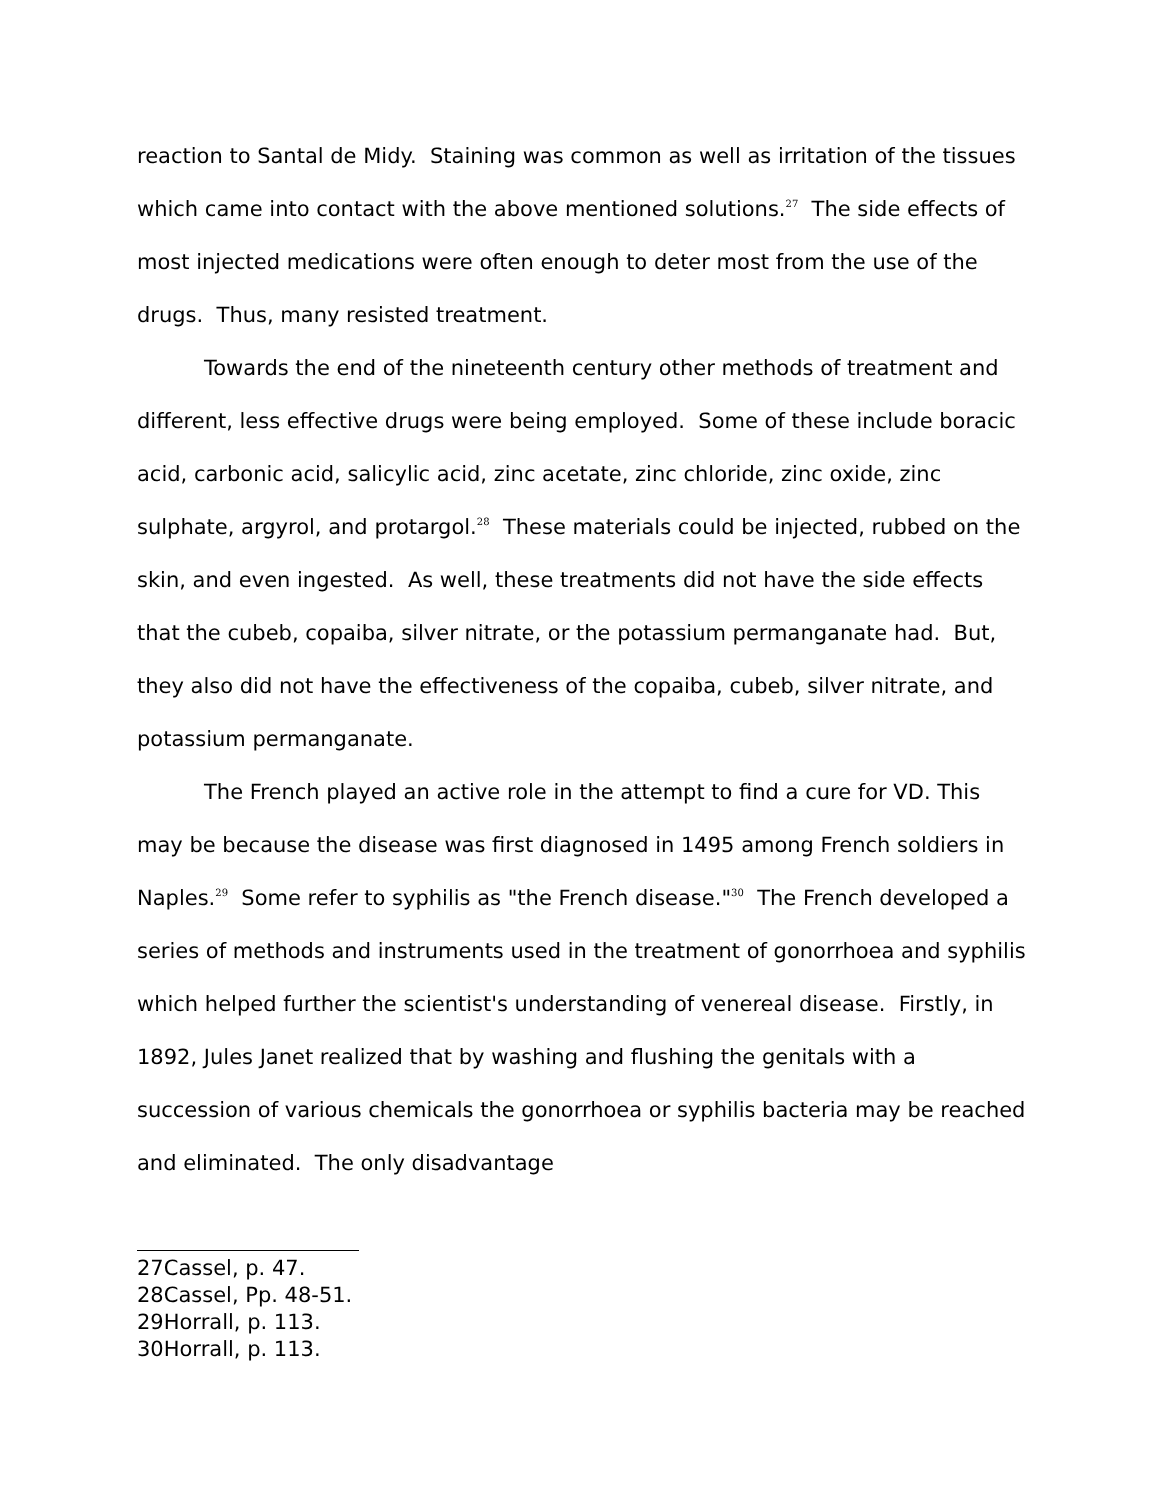reaction to Santal de Midy. Staining was common as well as irritation of the tissues which came into contact with the above mentioned solutions.<sup>27</sup> The side effects of most injected medications were often enough to deter most from the use of the drugs. Thus, many resisted treatment.
Towards the end of the nineteenth century other methods of treatment and different, less effective drugs were being employed. Some of these include boracic acid, carbonic acid, salicylic acid, zinc acetate, zinc chloride, zinc oxide, zinc sulphate, argyrol, and protargol.<sup>28</sup> These materials could be injected, rubbed on the skin, and even ingested. As well, these treatments did not have the side effects that the cubeb, copaiba, silver nitrate, or the potassium permanganate had. But, they also did not have the effectiveness of the copaiba, cubeb, silver nitrate, and potassium permanganate.
The French played an active role in the attempt to find a cure for VD. This may be because the disease was first diagnosed in 1495 among French soldiers in Naples.<sup>29</sup> Some refer to syphilis as "the French disease."<sup>30</sup> The French developed a series of methods and instruments used in the treatment of gonorrhoea and syphilis which helped further the scientist's understanding of venereal disease. Firstly, in 1892, Jules Janet realized that by washing and flushing the genitals with a succession of various chemicals the gonorrhoea or syphilis bacteria may be reached and eliminated. The only disadvantage
27Cassel, p. 47.
28Cassel, Pp. 48-51.
29Horrall, p. 113.
30Horrall, p. 113.